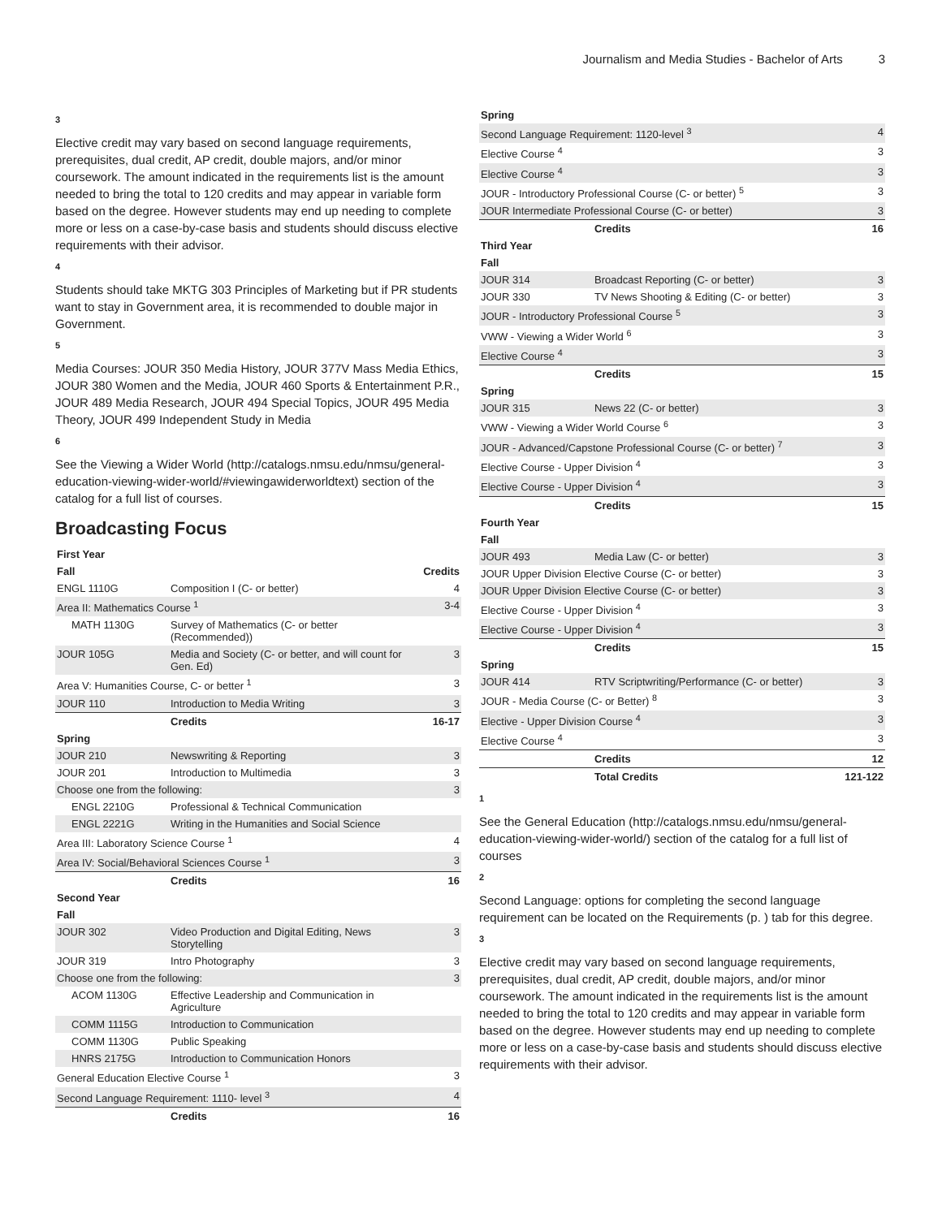Journalism and Media Studies - Bachelor of Arts 3
3
Elective credit may vary based on second language requirements, prerequisites, dual credit, AP credit, double majors, and/or minor coursework. The amount indicated in the requirements list is the amount needed to bring the total to 120 credits and may appear in variable form based on the degree. However students may end up needing to complete more or less on a case-by-case basis and students should discuss elective requirements with their advisor.
4
Students should take MKTG 303 Principles of Marketing but if PR students want to stay in Government area, it is recommended to double major in Government.
5
Media Courses: JOUR 350 Media History, JOUR 377V Mass Media Ethics, JOUR 380 Women and the Media, JOUR 460 Sports & Entertainment P.R., JOUR 489 Media Research, JOUR 494 Special Topics, JOUR 495 Media Theory, JOUR 499 Independent Study in Media
6
See the Viewing a Wider World (http://catalogs.nmsu.edu/nmsu/general-education-viewing-wider-world/#viewingawiderworldtext) section of the catalog for a full list of courses.
Broadcasting Focus
| First Year | | |
| Fall | | Credits |
| ENGL 1110G | Composition I (C- or better) | 4 |
| Area II: Mathematics Course <sup>1</sup> | | 3-4 |
| MATH 1130G | Survey of Mathematics (C- or better (Recommended)) | |
| JOUR 105G | Media and Society (C- or better, and will count for Gen. Ed) | 3 |
| Area V: Humanities Course, C- or better <sup>1</sup> | | 3 |
| JOUR 110 | Introduction to Media Writing | 3 |
| | Credits | 16-17 |
| Spring | | |
| JOUR 210 | Newswriting & Reporting | 3 |
| JOUR 201 | Introduction to Multimedia | 3 |
| Choose one from the following: | | 3 |
| ENGL 2210G | Professional & Technical Communication | |
| ENGL 2221G | Writing in the Humanities and Social Science | |
| Area III: Laboratory Science Course <sup>1</sup> | | 4 |
| Area IV: Social/Behavioral Sciences Course <sup>1</sup> | | 3 |
| | Credits | 16 |
| Second Year | | |
| Fall | | |
| JOUR 302 | Video Production and Digital Editing, News Storytelling | 3 |
| JOUR 319 | Intro Photography | 3 |
| Choose one from the following: | | 3 |
| ACOM 1130G | Effective Leadership and Communication in Agriculture | |
| COMM 1115G | Introduction to Communication | |
| COMM 1130G | Public Speaking | |
| HNRS 2175G | Introduction to Communication Honors | |
| General Education Elective Course <sup>1</sup> | | 3 |
| Second Language Requirement: 1110- level <sup>3</sup> | | 4 |
| | Credits | 16 |
| Spring | | |
| Second Language Requirement: 1120-level <sup>3</sup> | | 4 |
| Elective Course <sup>4</sup> | | 3 |
| Elective Course <sup>4</sup> | | 3 |
| JOUR - Introductory Professional Course (C- or better) <sup>5</sup> | | 3 |
| JOUR Intermediate Professional Course (C- or better) | | 3 |
| | Credits | 16 |
| Third Year | | |
| Fall | | |
| JOUR 314 | Broadcast Reporting (C- or better) | 3 |
| JOUR 330 | TV News Shooting & Editing (C- or better) | 3 |
| JOUR - Introductory Professional Course <sup>5</sup> | | 3 |
| VWW - Viewing a Wider World <sup>6</sup> | | 3 |
| Elective Course <sup>4</sup> | | 3 |
| | Credits | 15 |
| Spring | | |
| JOUR 315 | News 22 (C- or better) | 3 |
| VWW - Viewing a Wider World Course <sup>6</sup> | | 3 |
| JOUR - Advanced/Capstone Professional Course (C- or better) <sup>7</sup> | | 3 |
| Elective Course - Upper Division <sup>4</sup> | | 3 |
| Elective Course - Upper Division <sup>4</sup> | | 3 |
| | Credits | 15 |
| Fourth Year | | |
| Fall | | |
| JOUR 493 | Media Law (C- or better) | 3 |
| JOUR Upper Division Elective Course (C- or better) | | 3 |
| JOUR Upper Division Elective Course (C- or better) | | 3 |
| Elective Course - Upper Division <sup>4</sup> | | 3 |
| Elective Course - Upper Division <sup>4</sup> | | 3 |
| | Credits | 15 |
| Spring | | |
| JOUR 414 | RTV Scriptwriting/Performance (C- or better) | 3 |
| JOUR - Media Course (C- or Better) <sup>8</sup> | | 3 |
| Elective - Upper Division Course <sup>4</sup> | | 3 |
| Elective Course <sup>4</sup> | | 3 |
| | Credits | 12 |
| | Total Credits | 121-122 |
1
See the General Education (http://catalogs.nmsu.edu/nmsu/general-education-viewing-wider-world/) section of the catalog for a full list of courses
2
Second Language: options for completing the second language requirement can be located on the Requirements (p. ) tab for this degree.
3
Elective credit may vary based on second language requirements, prerequisites, dual credit, AP credit, double majors, and/or minor coursework. The amount indicated in the requirements list is the amount needed to bring the total to 120 credits and may appear in variable form based on the degree. However students may end up needing to complete more or less on a case-by-case basis and students should discuss elective requirements with their advisor.